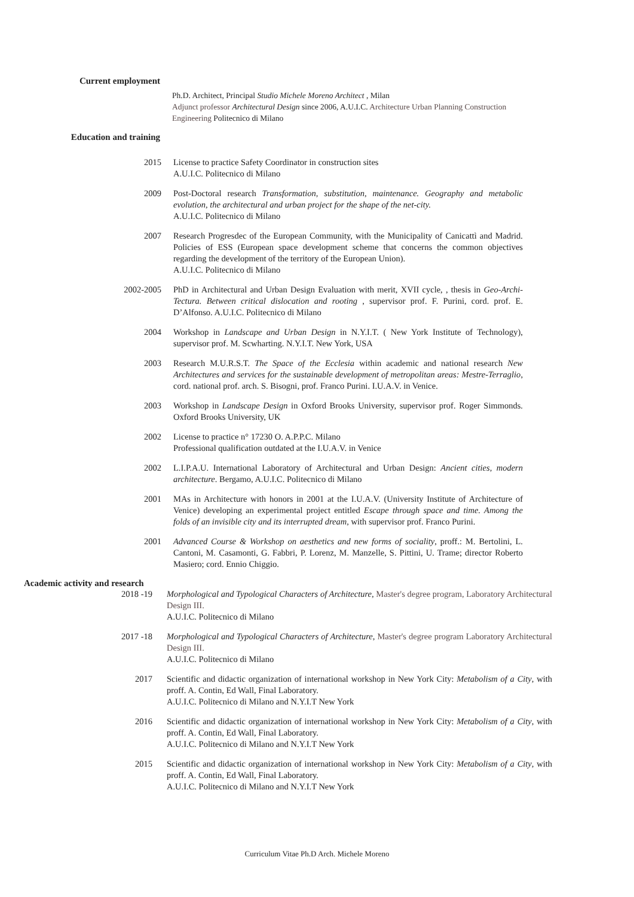Current employment
Ph.D. Architect, Principal Studio Michele Moreno Architect , Milan
Adjunct professor Architectural Design since 2006, A.U.I.C. Architecture Urban Planning Construction Engineering Politecnico di Milano
Education and training
2015 License to practice Safety Coordinator in construction sites
A.U.I.C. Politecnico di Milano
2009 Post-Doctoral research Transformation, substitution, maintenance. Geography and metabolic evolution, the architectural and urban project for the shape of the net-city.
A.U.I.C. Politecnico di Milano
2007 Research Progresdec of the European Community, with the Municipality of Canicattì and Madrid. Policies of ESS (European space development scheme that concerns the common objectives regarding the development of the territory of the European Union).
A.U.I.C. Politecnico di Milano
2002-2005 PhD in Architectural and Urban Design Evaluation with merit, XVII cycle, , thesis in Geo-Archi-Tectura. Between critical dislocation and rooting , supervisor prof. F. Purini, cord. prof. E. D’Alfonso. A.U.I.C. Politecnico di Milano
2004 Workshop in Landscape and Urban Design in N.Y.I.T. ( New York Institute of Technology), supervisor prof. M. Scwharting. N.Y.I.T. New York, USA
2003 Research M.U.R.S.T. The Space of the Ecclesia within academic and national research New Architectures and services for the sustainable development of metropolitan areas: Mestre-Terraglio, cord. national prof. arch. S. Bisogni, prof. Franco Purini. I.U.A.V. in Venice.
2003 Workshop in Landscape Design in Oxford Brooks University, supervisor prof. Roger Simmonds. Oxford Brooks University, UK
2002 License to practice n° 17230 O. A.P.P.C. Milano
Professional qualification outdated at the I.U.A.V. in Venice
2002 L.I.P.A.U. International Laboratory of Architectural and Urban Design: Ancient cities, modern architecture. Bergamo, A.U.I.C. Politecnico di Milano
2001 MAs in Architecture with honors in 2001 at the I.U.A.V. (University Institute of Architecture of Venice) developing an experimental project entitled Escape through space and time. Among the folds of an invisible city and its interrupted dream, with supervisor prof. Franco Purini.
2001 Advanced Course & Workshop on aesthetics and new forms of sociality, proff.: M. Bertolini, L. Cantoni, M. Casamonti, G. Fabbri, P. Lorenz, M. Manzelle, S. Pittini, U. Trame; director Roberto Masiero; cord. Ennio Chiggio.
Academic activity and research
2018 -19 Morphological and Typological Characters of Architecture, Master's degree program, Laboratory Architectural Design III.
A.U.I.C. Politecnico di Milano
2017 -18 Morphological and Typological Characters of Architecture, Master's degree program Laboratory Architectural Design III.
A.U.I.C. Politecnico di Milano
2017 Scientific and didactic organization of international workshop in New York City: Metabolism of a City, with proff. A. Contin, Ed Wall, Final Laboratory.
A.U.I.C. Politecnico di Milano and N.Y.I.T New York
2016 Scientific and didactic organization of international workshop in New York City: Metabolism of a City, with proff. A. Contin, Ed Wall, Final Laboratory.
A.U.I.C. Politecnico di Milano and N.Y.I.T New York
2015 Scientific and didactic organization of international workshop in New York City: Metabolism of a City, with proff. A. Contin, Ed Wall, Final Laboratory.
A.U.I.C. Politecnico di Milano and N.Y.I.T New York
Curriculum Vitae Ph.D Arch. Michele Moreno